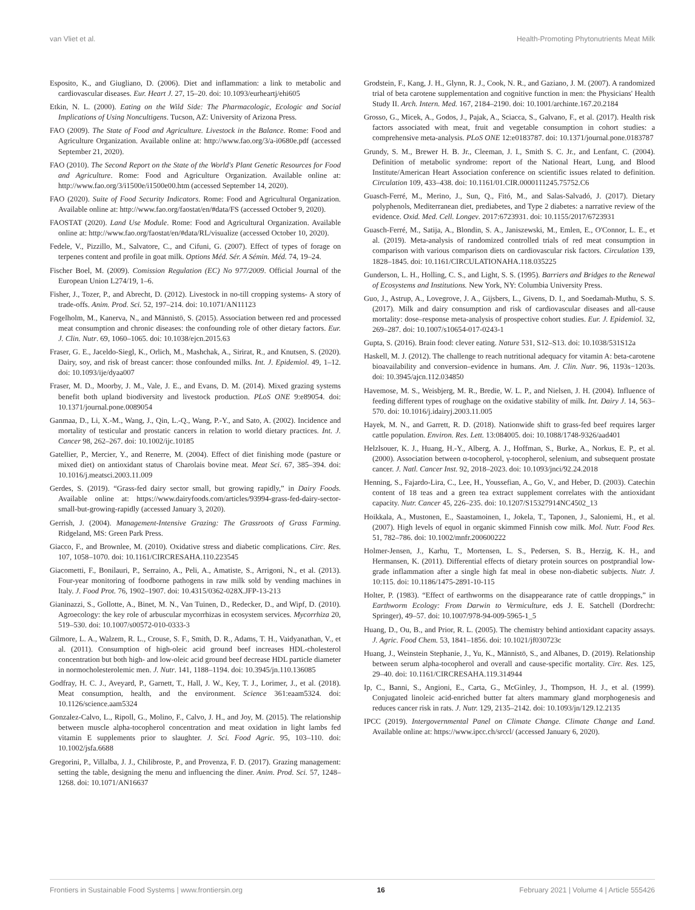van Vliet et al. Health-Promoting Phytonutrients Meat Milk
Esposito, K., and Giugliano, D. (2006). Diet and inflammation: a link to metabolic and cardiovascular diseases. Eur. Heart J. 27, 15–20. doi: 10.1093/eurheartj/ehi605
Etkin, N. L. (2000). Eating on the Wild Side: The Pharmacologic, Ecologic and Social Implications of Using Noncultigens. Tucson, AZ: University of Arizona Press.
FAO (2009). The State of Food and Agriculture. Livestock in the Balance. Rome: Food and Agriculture Organization. Available online at: http://www.fao.org/3/a-i0680e.pdf (accessed September 21, 2020).
FAO (2010). The Second Report on the State of the World's Plant Genetic Resources for Food and Agriculture. Rome: Food and Agriculture Organization. Available online at: http://www.fao.org/3/i1500e/i1500e00.htm (accessed September 14, 2020).
FAO (2020). Suite of Food Security Indicators. Rome: Food and Agricultural Organization. Available online at: http://www.fao.org/faostat/en/#data/FS (accessed October 9, 2020).
FAOSTAT (2020). Land Use Module. Rome: Food and Agricultural Organization. Available online at: http://www.fao.org/faostat/en/#data/RL/visualize (accessed October 10, 2020).
Fedele, V., Pizzillo, M., Salvatore, C., and Cifuni, G. (2007). Effect of types of forage on terpenes content and profile in goat milk. Options Méd. Sér. A Sémin. Méd. 74, 19–24.
Fischer Boel, M. (2009). Comission Regulation (EC) No 977/2009. Official Journal of the European Union L274/19, 1–6.
Fisher, J., Tozer, P., and Abrecht, D. (2012). Livestock in no-till cropping systems- A story of trade-offs. Anim. Prod. Sci. 52, 197–214. doi: 10.1071/AN11123
Fogelholm, M., Kanerva, N., and Männistö, S. (2015). Association between red and processed meat consumption and chronic diseases: the confounding role of other dietary factors. Eur. J. Clin. Nutr. 69, 1060–1065. doi: 10.1038/ejcn.2015.63
Fraser, G. E., Jaceldo-Siegl, K., Orlich, M., Mashchak, A., Sirirat, R., and Knutsen, S. (2020). Dairy, soy, and risk of breast cancer: those confounded milks. Int. J. Epidemiol. 49, 1–12. doi: 10.1093/ije/dyaa007
Fraser, M. D., Moorby, J. M., Vale, J. E., and Evans, D. M. (2014). Mixed grazing systems benefit both upland biodiversity and livestock production. PLoS ONE 9:e89054. doi: 10.1371/journal.pone.0089054
Ganmaa, D., Li, X.-M., Wang, J., Qin, L.-Q., Wang, P.-Y., and Sato, A. (2002). Incidence and mortality of testicular and prostatic cancers in relation to world dietary practices. Int. J. Cancer 98, 262–267. doi: 10.1002/ijc.10185
Gatellier, P., Mercier, Y., and Renerre, M. (2004). Effect of diet finishing mode (pasture or mixed diet) on antioxidant status of Charolais bovine meat. Meat Sci. 67, 385–394. doi: 10.1016/j.meatsci.2003.11.009
Gerdes, S. (2019). “Grass-fed dairy sector small, but growing rapidly,” in Dairy Foods. Available online at: https://www.dairyfoods.com/articles/93994-grass-fed-dairy-sector-small-but-growing-rapidly (accessed January 3, 2020).
Gerrish, J. (2004). Management-Intensive Grazing: The Grassroots of Grass Farming. Ridgeland, MS: Green Park Press.
Giacco, F., and Brownlee, M. (2010). Oxidative stress and diabetic complications. Circ. Res. 107, 1058–1070. doi: 10.1161/CIRCRESAHA.110.223545
Giacometti, F., Bonilauri, P., Serraino, A., Peli, A., Amatiste, S., Arrigoni, N., et al. (2013). Four-year monitoring of foodborne pathogens in raw milk sold by vending machines in Italy. J. Food Prot. 76, 1902–1907. doi: 10.4315/0362-028X.JFP-13-213
Gianinazzi, S., Gollotte, A., Binet, M. N., Van Tuinen, D., Redecker, D., and Wipf, D. (2010). Agroecology: the key role of arbuscular mycorrhizas in ecosystem services. Mycorrhiza 20, 519–530. doi: 10.1007/s00572-010-0333-3
Gilmore, L. A., Walzem, R. L., Crouse, S. F., Smith, D. R., Adams, T. H., Vaidyanathan, V., et al. (2011). Consumption of high-oleic acid ground beef increases HDL-cholesterol concentration but both high- and low-oleic acid ground beef decrease HDL particle diameter in normocholesterolemic men. J. Nutr. 141, 1188–1194. doi: 10.3945/jn.110.136085
Godfray, H. C. J., Aveyard, P., Garnett, T., Hall, J. W., Key, T. J., Lorimer, J., et al. (2018). Meat consumption, health, and the environment. Science 361:eaam5324. doi: 10.1126/science.aam5324
Gonzalez-Calvo, L., Ripoll, G., Molino, F., Calvo, J. H., and Joy, M. (2015). The relationship between muscle alpha-tocopherol concentration and meat oxidation in light lambs fed vitamin E supplements prior to slaughter. J. Sci. Food Agric. 95, 103–110. doi: 10.1002/jsfa.6688
Gregorini, P., Villalba, J. J., Chilibroste, P., and Provenza, F. D. (2017). Grazing management: setting the table, designing the menu and influencing the diner. Anim. Prod. Sci. 57, 1248–1268. doi: 10.1071/AN16637
Grodstein, F., Kang, J. H., Glynn, R. J., Cook, N. R., and Gaziano, J. M. (2007). A randomized trial of beta carotene supplementation and cognitive function in men: the Physicians' Health Study II. Arch. Intern. Med. 167, 2184–2190. doi: 10.1001/archinte.167.20.2184
Grosso, G., Micek, A., Godos, J., Pajak, A., Sciacca, S., Galvano, F., et al. (2017). Health risk factors associated with meat, fruit and vegetable consumption in cohort studies: a comprehensive meta-analysis. PLoS ONE 12:e0183787. doi: 10.1371/journal.pone.0183787
Grundy, S. M., Brewer H. B. Jr., Cleeman, J. I., Smith S. C. Jr., and Lenfant, C. (2004). Definition of metabolic syndrome: report of the National Heart, Lung, and Blood Institute/American Heart Association conference on scientific issues related to definition. Circulation 109, 433–438. doi: 10.1161/01.CIR.0000111245.75752.C6
Guasch-Ferré, M., Merino, J., Sun, Q., Fitó, M., and Salas-Salvadó, J. (2017). Dietary polyphenols, Mediterranean diet, prediabetes, and Type 2 diabetes: a narrative review of the evidence. Oxid. Med. Cell. Longev. 2017:6723931. doi: 10.1155/2017/6723931
Guasch-Ferré, M., Satija, A., Blondin, S. A., Janiszewski, M., Emlen, E., O'Connor, L. E., et al. (2019). Meta-analysis of randomized controlled trials of red meat consumption in comparison with various comparison diets on cardiovascular risk factors. Circulation 139, 1828–1845. doi: 10.1161/CIRCULATIONAHA.118.035225
Gunderson, L. H., Holling, C. S., and Light, S. S. (1995). Barriers and Bridges to the Renewal of Ecosystems and Institutions. New York, NY: Columbia University Press.
Guo, J., Astrup, A., Lovegrove, J. A., Gijsbers, L., Givens, D. I., and Soedamah-Muthu, S. S. (2017). Milk and dairy consumption and risk of cardiovascular diseases and all-cause mortality: dose–response meta-analysis of prospective cohort studies. Eur. J. Epidemiol. 32, 269–287. doi: 10.1007/s10654-017-0243-1
Gupta, S. (2016). Brain food: clever eating. Nature 531, S12–S13. doi: 10.1038/531S12a
Haskell, M. J. (2012). The challenge to reach nutritional adequacy for vitamin A: beta-carotene bioavailability and conversion–evidence in humans. Am. J. Clin. Nutr. 96, 1193s−1203s. doi: 10.3945/ajcn.112.034850
Havemose, M. S., Weisbjerg, M. R., Bredie, W. L. P., and Nielsen, J. H. (2004). Influence of feeding different types of roughage on the oxidative stability of milk. Int. Dairy J. 14, 563–570. doi: 10.1016/j.idairyj.2003.11.005
Hayek, M. N., and Garrett, R. D. (2018). Nationwide shift to grass-fed beef requires larger cattle population. Environ. Res. Lett. 13:084005. doi: 10.1088/1748-9326/aad401
Helzlsouer, K. J., Huang, H.-Y., Alberg, A. J., Hoffman, S., Burke, A., Norkus, E. P., et al. (2000). Association between α-tocopherol, γ-tocopherol, selenium, and subsequent prostate cancer. J. Natl. Cancer Inst. 92, 2018–2023. doi: 10.1093/jnci/92.24.2018
Henning, S., Fajardo-Lira, C., Lee, H., Youssefian, A., Go, V., and Heber, D. (2003). Catechin content of 18 teas and a green tea extract supplement correlates with the antioxidant capacity. Nutr. Cancer 45, 226–235. doi: 10.1207/S15327914NC4502_13
Hoikkala, A., Mustonen, E., Saastamoinen, I., Jokela, T., Taponen, J., Saloniemi, H., et al. (2007). High levels of equol in organic skimmed Finnish cow milk. Mol. Nutr. Food Res. 51, 782–786. doi: 10.1002/mnfr.200600222
Holmer-Jensen, J., Karhu, T., Mortensen, L. S., Pedersen, S. B., Herzig, K. H., and Hermansen, K. (2011). Differential effects of dietary protein sources on postprandial low-grade inflammation after a single high fat meal in obese non-diabetic subjects. Nutr. J. 10:115. doi: 10.1186/1475-2891-10-115
Holter, P. (1983). “Effect of earthworms on the disappearance rate of cattle droppings,” in Earthworm Ecology: From Darwin to Vermiculture, eds J. E. Satchell (Dordrecht: Springer), 49–57. doi: 10.1007/978-94-009-5965-1_5
Huang, D., Ou, B., and Prior, R. L. (2005). The chemistry behind antioxidant capacity assays. J. Agric. Food Chem. 53, 1841–1856. doi: 10.1021/jf030723c
Huang, J., Weinstein Stephanie, J., Yu, K., Männistö, S., and Albanes, D. (2019). Relationship between serum alpha-tocopherol and overall and cause-specific mortality. Circ. Res. 125, 29–40. doi: 10.1161/CIRCRESAHA.119.314944
Ip, C., Banni, S., Angioni, E., Carta, G., McGinley, J., Thompson, H. J., et al. (1999). Conjugated linoleic acid-enriched butter fat alters mammary gland morphogenesis and reduces cancer risk in rats. J. Nutr. 129, 2135–2142. doi: 10.1093/jn/129.12.2135
IPCC (2019). Intergovernmental Panel on Climate Change. Climate Change and Land. Available online at: https://www.ipcc.ch/srccl/ (accessed January 6, 2020).
Frontiers in Sustainable Food Systems | www.frontiersin.org 16 February 2021 | Volume 4 | Article 555426